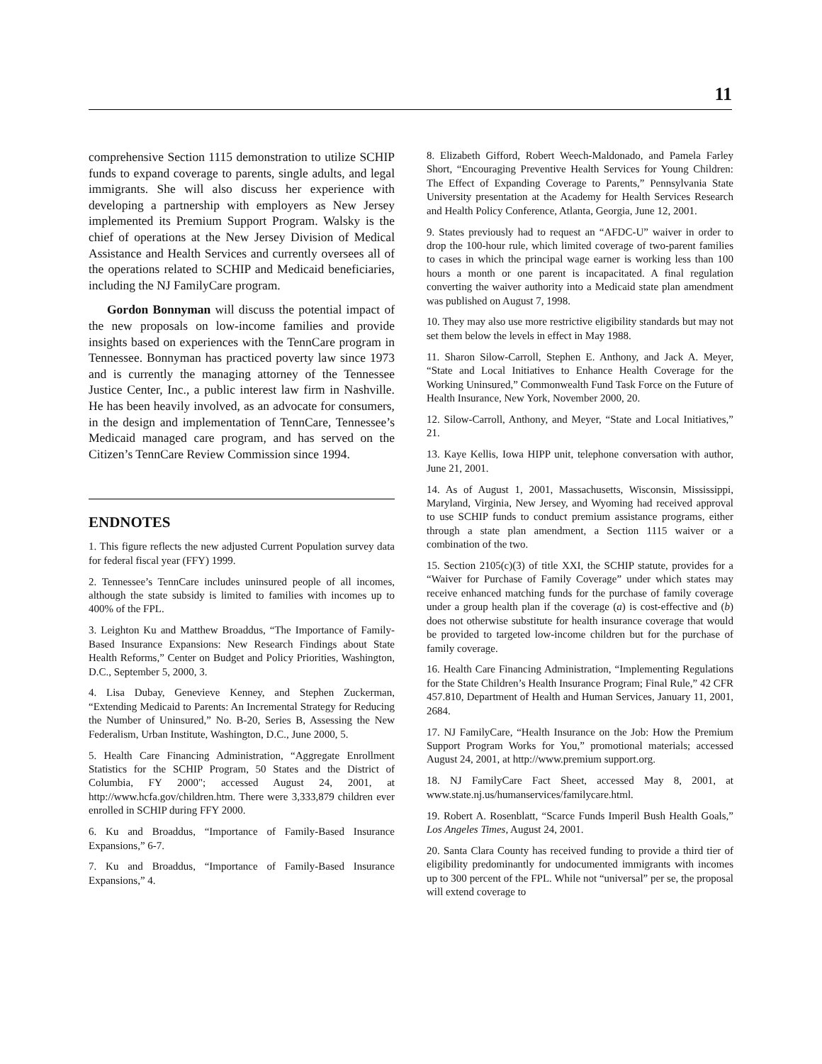11
comprehensive Section 1115 demonstration to utilize SCHIP funds to expand coverage to parents, single adults, and legal immigrants. She will also discuss her experience with developing a partnership with employers as New Jersey implemented its Premium Support Program. Walsky is the chief of operations at the New Jersey Division of Medical Assistance and Health Services and currently oversees all of the operations related to SCHIP and Medicaid beneficiaries, including the NJ FamilyCare program.
Gordon Bonnyman will discuss the potential impact of the new proposals on low-income families and provide insights based on experiences with the TennCare program in Tennessee. Bonnyman has practiced poverty law since 1973 and is currently the managing attorney of the Tennessee Justice Center, Inc., a public interest law firm in Nashville. He has been heavily involved, as an advocate for consumers, in the design and implementation of TennCare, Tennessee’s Medicaid managed care program, and has served on the Citizen’s TennCare Review Commission since 1994.
ENDNOTES
1. This figure reflects the new adjusted Current Population survey data for federal fiscal year (FFY) 1999.
2. Tennessee’s TennCare includes uninsured people of all incomes, although the state subsidy is limited to families with incomes up to 400% of the FPL.
3. Leighton Ku and Matthew Broaddus, “The Importance of Family-Based Insurance Expansions: New Research Findings about State Health Reforms,” Center on Budget and Policy Priorities, Washington, D.C., September 5, 2000, 3.
4. Lisa Dubay, Genevieve Kenney, and Stephen Zuckerman, “Extending Medicaid to Parents: An Incremental Strategy for Reducing the Number of Uninsured,” No. B-20, Series B, Assessing the New Federalism, Urban Institute, Washington, D.C., June 2000, 5.
5. Health Care Financing Administration, “Aggregate Enrollment Statistics for the SCHIP Program, 50 States and the District of Columbia, FY 2000"; accessed August 24, 2001, at http://www.hcfa.gov/children.htm. There were 3,333,879 children ever enrolled in SCHIP during FFY 2000.
6. Ku and Broaddus, “Importance of Family-Based Insurance Expansions,” 6-7.
7. Ku and Broaddus, “Importance of Family-Based Insurance Expansions,” 4.
8. Elizabeth Gifford, Robert Weech-Maldonado, and Pamela Farley Short, “Encouraging Preventive Health Services for Young Children: The Effect of Expanding Coverage to Parents,” Pennsylvania State University presentation at the Academy for Health Services Research and Health Policy Conference, Atlanta, Georgia, June 12, 2001.
9. States previously had to request an “AFDC-U” waiver in order to drop the 100-hour rule, which limited coverage of two-parent families to cases in which the principal wage earner is working less than 100 hours a month or one parent is incapacitated. A final regulation converting the waiver authority into a Medicaid state plan amendment was published on August 7, 1998.
10. They may also use more restrictive eligibility standards but may not set them below the levels in effect in May 1988.
11. Sharon Silow-Carroll, Stephen E. Anthony, and Jack A. Meyer, “State and Local Initiatives to Enhance Health Coverage for the Working Uninsured,” Commonwealth Fund Task Force on the Future of Health Insurance, New York, November 2000, 20.
12. Silow-Carroll, Anthony, and Meyer, “State and Local Initiatives,” 21.
13. Kaye Kellis, Iowa HIPP unit, telephone conversation with author, June 21, 2001.
14. As of August 1, 2001, Massachusetts, Wisconsin, Mississippi, Maryland, Virginia, New Jersey, and Wyoming had received approval to use SCHIP funds to conduct premium assistance programs, either through a state plan amendment, a Section 1115 waiver or a combination of the two.
15. Section 2105(c)(3) of title XXI, the SCHIP statute, provides for a “Waiver for Purchase of Family Coverage” under which states may receive enhanced matching funds for the purchase of family coverage under a group health plan if the coverage (a) is cost-effective and (b) does not otherwise substitute for health insurance coverage that would be provided to targeted low-income children but for the purchase of family coverage.
16. Health Care Financing Administration, “Implementing Regulations for the State Children’s Health Insurance Program; Final Rule,” 42 CFR 457.810, Department of Health and Human Services, January 11, 2001, 2684.
17. NJ FamilyCare, “Health Insurance on the Job: How the Premium Support Program Works for You,” promotional materials; accessed August 24, 2001, at http://www.premium support.org.
18. NJ FamilyCare Fact Sheet, accessed May 8, 2001, at www.state.nj.us/humanservices/familycare.html.
19. Robert A. Rosenblatt, “Scarce Funds Imperil Bush Health Goals,” Los Angeles Times, August 24, 2001.
20. Santa Clara County has received funding to provide a third tier of eligibility predominantly for undocumented immigrants with incomes up to 300 percent of the FPL. While not “universal” per se, the proposal will extend coverage to